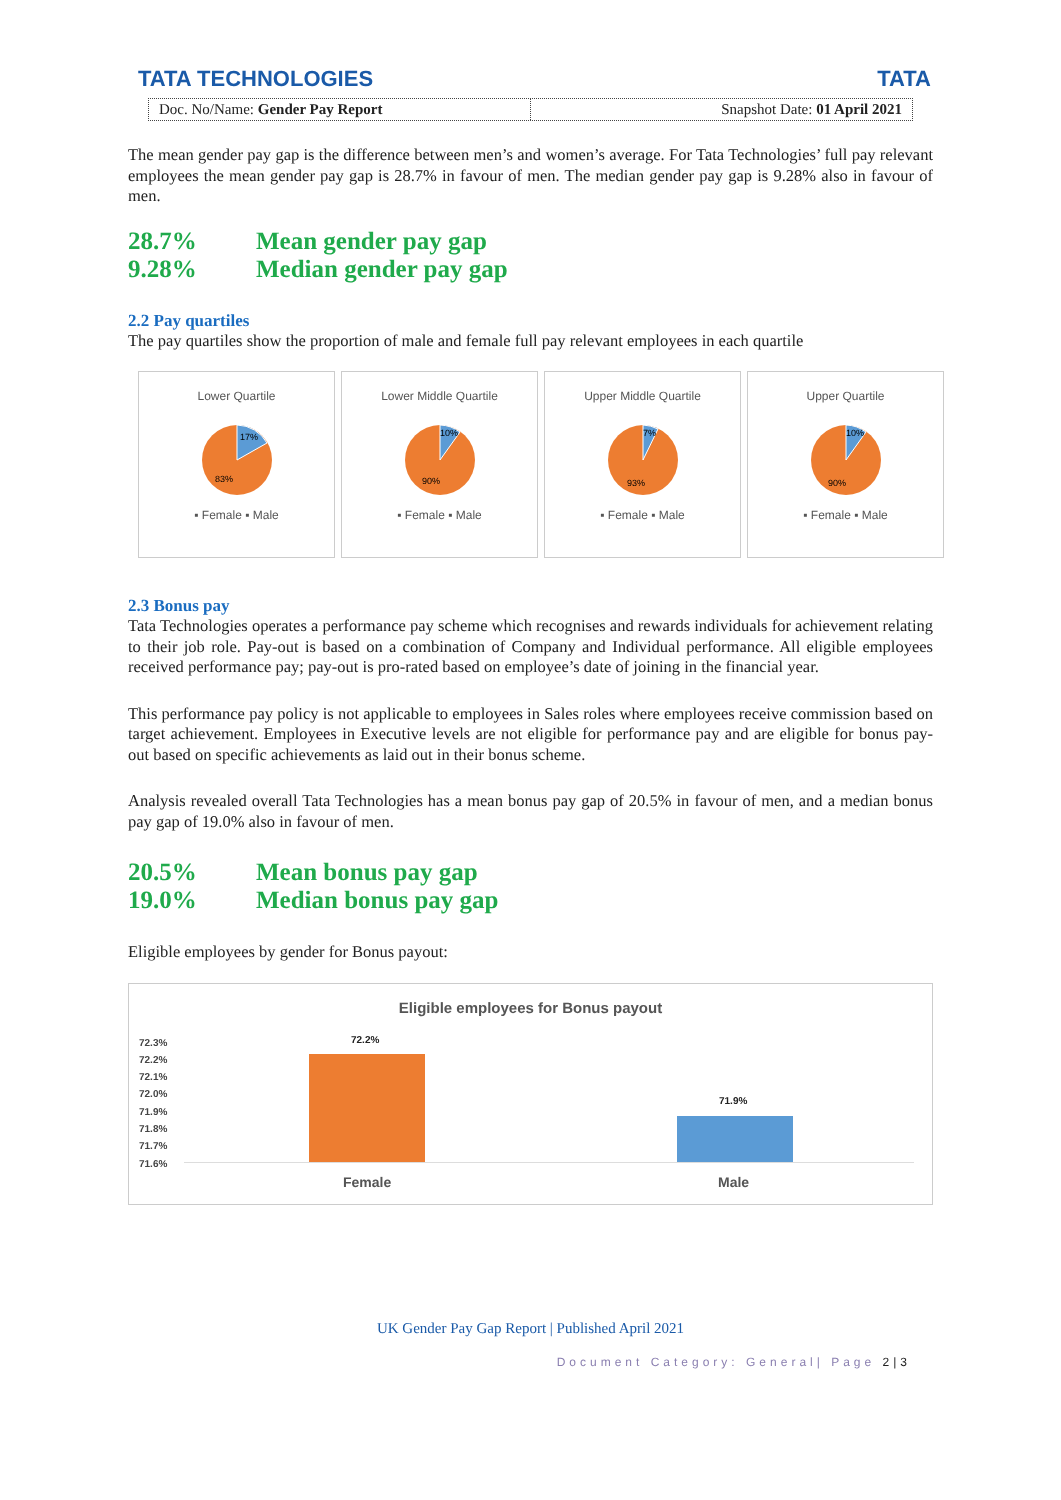TATA TECHNOLOGIES TATA
Doc. No/Name: Gender Pay Report
Snapshot Date: 01 April 2021
The mean gender pay gap is the difference between men’s and women’s average. For Tata Technologies’ full pay relevant employees the mean gender pay gap is 28.7% in favour of men. The median gender pay gap is 9.28% also in favour of men.
28.7% Mean gender pay gap
9.28% Median gender pay gap
2.2 Pay quartiles
The pay quartiles show the proportion of male and female full pay relevant employees in each quartile
Lower Quartile
17%
83%
▪ Female ▪ Male
Lower Middle Quartile
10%
90%
▪ Female ▪ Male
Upper Middle Quartile
7%
93%
▪ Female ▪ Male
Upper Quartile
10%
90%
▪ Female ▪ Male
2.3 Bonus pay
Tata Technologies operates a performance pay scheme which recognises and rewards individuals for achievement relating to their job role. Pay-out is based on a combination of Company and Individual performance. All eligible employees received performance pay; pay-out is pro-rated based on employee’s date of joining in the financial year.
This performance pay policy is not applicable to employees in Sales roles where employees receive commission based on target achievement. Employees in Executive levels are not eligible for performance pay and are eligible for bonus pay-out based on specific achievements as laid out in their bonus scheme.
Analysis revealed overall Tata Technologies has a mean bonus pay gap of 20.5% in favour of men, and a median bonus pay gap of 19.0% also in favour of men.
20.5% Mean bonus pay gap
19.0% Median bonus pay gap
Eligible employees by gender for Bonus payout:
Eligible employees for Bonus payout
72.3%
72.2%
72.1%
72.0%
71.9%
71.8%
71.7%
71.6%
72.2%
71.9%
Female Male
UK Gender Pay Gap Report | Published April 2021
Document Category: General| Page 2|3